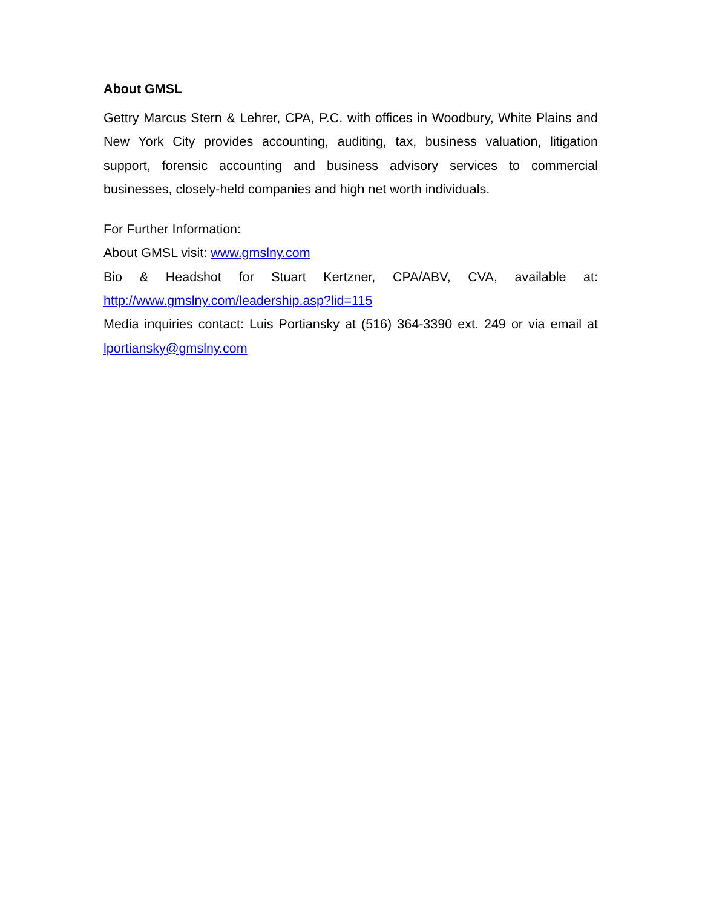About GMSL
Gettry Marcus Stern & Lehrer, CPA, P.C. with offices in Woodbury, White Plains and New York City provides accounting, auditing, tax, business valuation, litigation support, forensic accounting and business advisory services to commercial businesses, closely-held companies and high net worth individuals.
For Further Information:
About GMSL visit: www.gmslny.com
Bio & Headshot for Stuart Kertzner, CPA/ABV, CVA, available at: http://www.gmslny.com/leadership.asp?lid=115
Media inquiries contact: Luis Portiansky at (516) 364-3390 ext. 249 or via email at lportiansky@gmslny.com